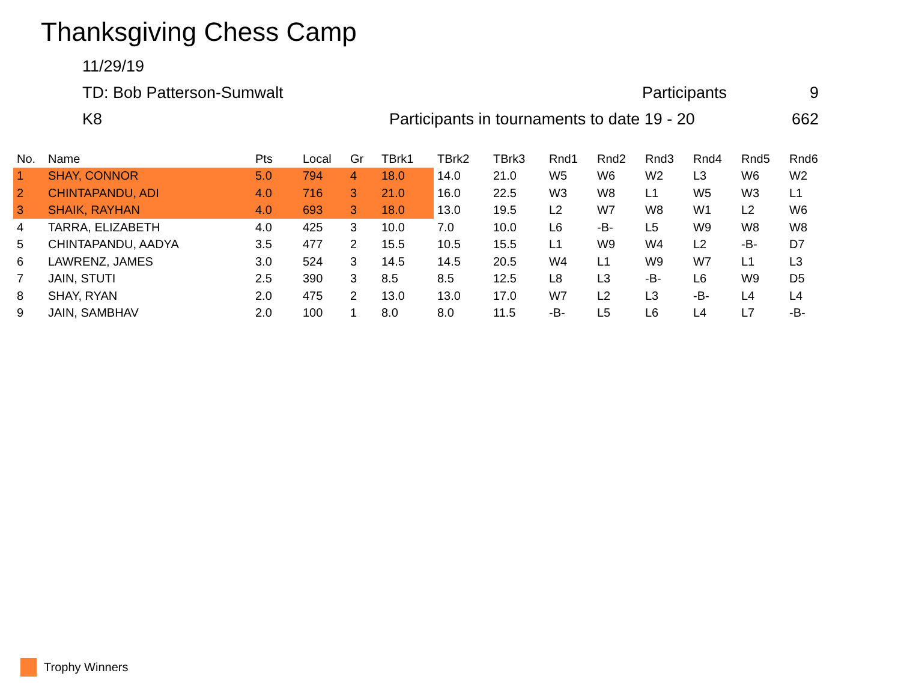Thanksgiving Chess Camp
11/29/19
TD: Bob Patterson-Sumwalt Participants 9
K8 Participants in tournaments to date 19 - 20 662
| No. | Name | Pts | Local | Gr | TBrk1 | TBrk2 | TBrk3 | Rnd1 | Rnd2 | Rnd3 | Rnd4 | Rnd5 | Rnd6 |
| --- | --- | --- | --- | --- | --- | --- | --- | --- | --- | --- | --- | --- | --- |
| 1 | SHAY, CONNOR | 5.0 | 794 | 4 | 18.0 | 14.0 | 21.0 | W5 | W6 | W2 | L3 | W6 | W2 |
| 2 | CHINTAPANDU, ADI | 4.0 | 716 | 3 | 21.0 | 16.0 | 22.5 | W3 | W8 | L1 | W5 | W3 | L1 |
| 3 | SHAIK, RAYHAN | 4.0 | 693 | 3 | 18.0 | 13.0 | 19.5 | L2 | W7 | W8 | W1 | L2 | W6 |
| 4 | TARRA, ELIZABETH | 4.0 | 425 | 3 | 10.0 | 7.0 | 10.0 | L6 | -B- | L5 | W9 | W8 | W8 |
| 5 | CHINTAPANDU, AADYA | 3.5 | 477 | 2 | 15.5 | 10.5 | 15.5 | L1 | W9 | W4 | L2 | -B- | D7 |
| 6 | LAWRENZ, JAMES | 3.0 | 524 | 3 | 14.5 | 14.5 | 20.5 | W4 | L1 | W9 | W7 | L1 | L3 |
| 7 | JAIN, STUTI | 2.5 | 390 | 3 | 8.5 | 8.5 | 12.5 | L8 | L3 | -B- | L6 | W9 | D5 |
| 8 | SHAY, RYAN | 2.0 | 475 | 2 | 13.0 | 13.0 | 17.0 | W7 | L2 | L3 | -B- | L4 | L4 |
| 9 | JAIN, SAMBHAV | 2.0 | 100 | 1 | 8.0 | 8.0 | 11.5 | -B- | L5 | L6 | L4 | L7 | -B- |
Trophy Winners